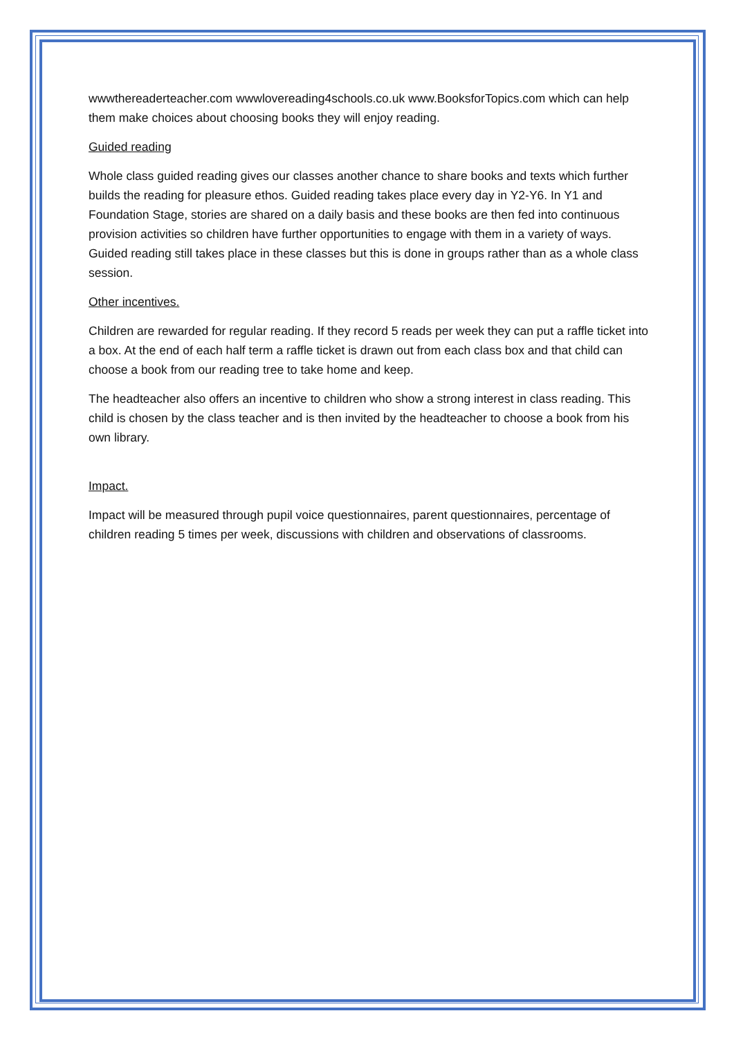wwwthereaderteacher.com wwwlovereading4schools.co.uk www.BooksforTopics.com which can help them make choices about choosing books they will enjoy reading.
Guided reading
Whole class guided reading gives our classes another chance to share books and texts which further builds the reading for pleasure ethos. Guided reading takes place every day in Y2-Y6. In Y1 and Foundation Stage, stories are shared on a daily basis and these books are then fed into continuous provision activities so children have further opportunities to engage with them in a variety of ways. Guided reading still takes place in these classes but this is done in groups rather than as a whole class session.
Other incentives.
Children are rewarded for regular reading. If they record 5 reads per week they can put a raffle ticket into a box. At the end of each half term a raffle ticket is drawn out from each class box and that child can choose a book from our reading tree to take home and keep.
The headteacher also offers an incentive to children who show a strong interest in class reading. This child is chosen by the class teacher and is then invited by the headteacher to choose a book from his own library.
Impact.
Impact will be measured through pupil voice questionnaires, parent questionnaires, percentage of children reading 5 times per week, discussions with children and observations of classrooms.